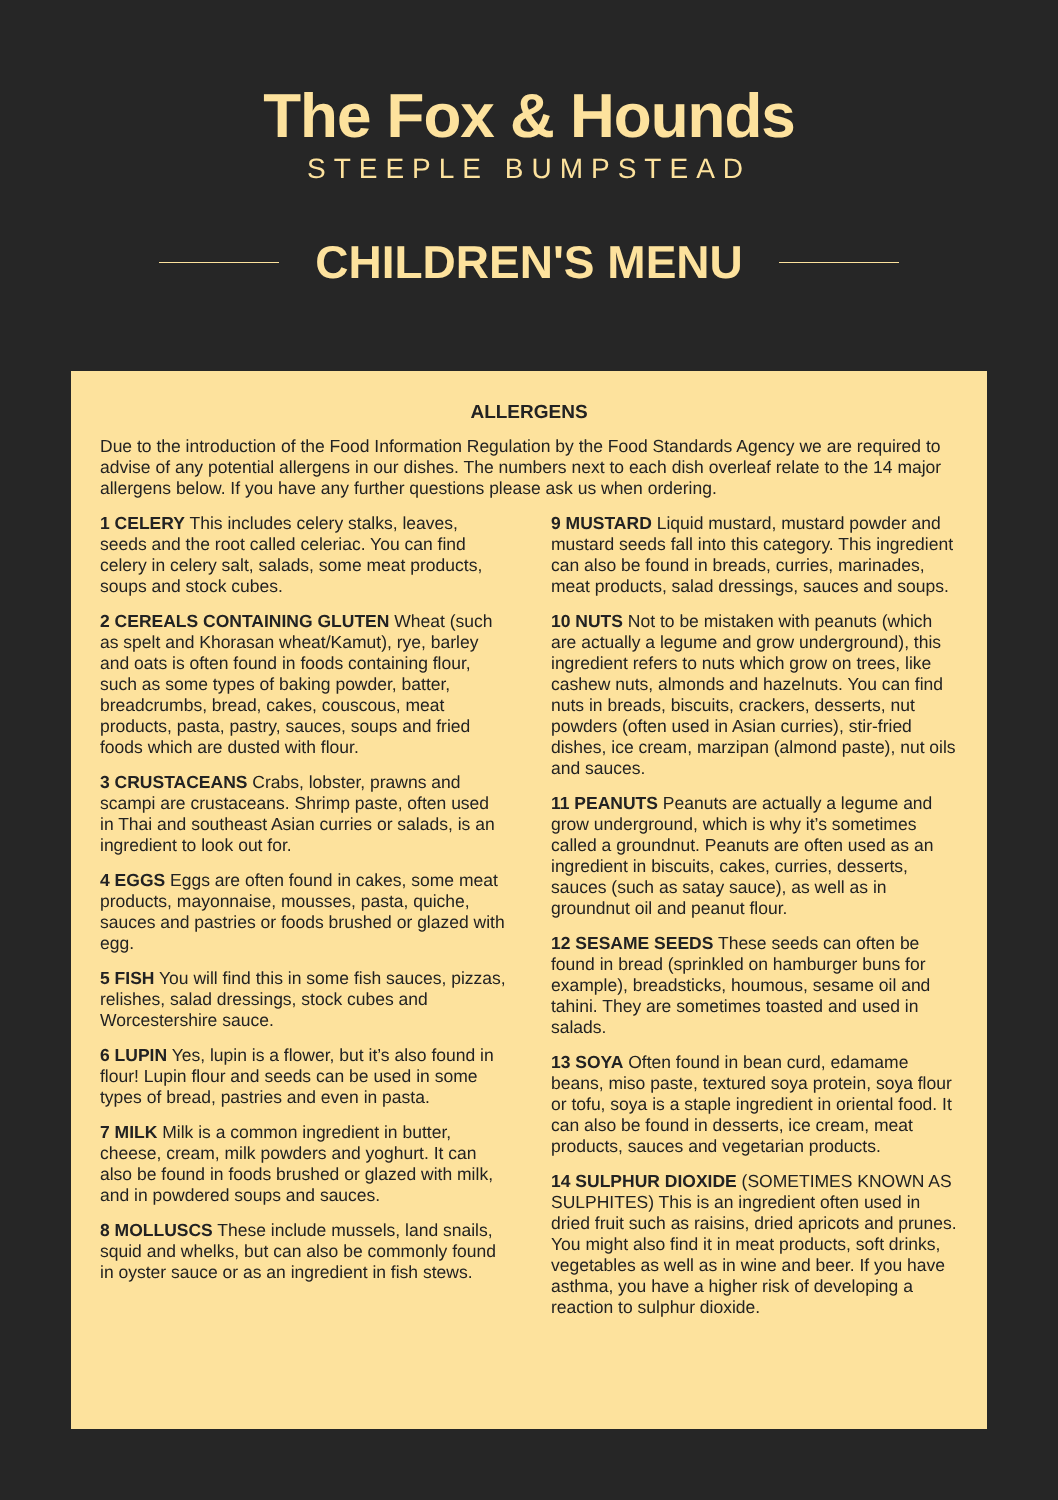The Fox & Hounds
STEEPLE BUMPSTEAD
CHILDREN'S MENU
ALLERGENS
Due to the introduction of the Food Information Regulation by the Food Standards Agency we are required to advise of any potential allergens in our dishes. The numbers next to each dish overleaf relate to the 14 major allergens below. If you have any further questions please ask us when ordering.
1 CELERY This includes celery stalks, leaves, seeds and the root called celeriac. You can find celery in celery salt, salads, some meat products, soups and stock cubes.
2 CEREALS CONTAINING GLUTEN Wheat (such as spelt and Khorasan wheat/Kamut), rye, barley and oats is often found in foods containing flour, such as some types of baking powder, batter, breadcrumbs, bread, cakes, couscous, meat products, pasta, pastry, sauces, soups and fried foods which are dusted with flour.
3 CRUSTACEANS Crabs, lobster, prawns and scampi are crustaceans. Shrimp paste, often used in Thai and southeast Asian curries or salads, is an ingredient to look out for.
4 EGGS Eggs are often found in cakes, some meat products, mayonnaise, mousses, pasta, quiche, sauces and pastries or foods brushed or glazed with egg.
5 FISH You will find this in some fish sauces, pizzas, relishes, salad dressings, stock cubes and Worcestershire sauce.
6 LUPIN Yes, lupin is a flower, but it’s also found in flour! Lupin flour and seeds can be used in some types of bread, pastries and even in pasta.
7 MILK Milk is a common ingredient in butter, cheese, cream, milk powders and yoghurt. It can also be found in foods brushed or glazed with milk, and in powdered soups and sauces.
8 MOLLUSCS These include mussels, land snails, squid and whelks, but can also be commonly found in oyster sauce or as an ingredient in fish stews.
9 MUSTARD Liquid mustard, mustard powder and mustard seeds fall into this category. This ingredient can also be found in breads, curries, marinades, meat products, salad dressings, sauces and soups.
10 NUTS Not to be mistaken with peanuts (which are actually a legume and grow underground), this ingredient refers to nuts which grow on trees, like cashew nuts, almonds and hazelnuts. You can find nuts in breads, biscuits, crackers, desserts, nut powders (often used in Asian curries), stir-fried dishes, ice cream, marzipan (almond paste), nut oils and sauces.
11 PEANUTS Peanuts are actually a legume and grow underground, which is why it’s sometimes called a groundnut. Peanuts are often used as an ingredient in biscuits, cakes, curries, desserts, sauces (such as satay sauce), as well as in groundnut oil and peanut flour.
12 SESAME SEEDS These seeds can often be found in bread (sprinkled on hamburger buns for example), breadsticks, houmous, sesame oil and tahini. They are sometimes toasted and used in salads.
13 SOYA Often found in bean curd, edamame beans, miso paste, textured soya protein, soya flour or tofu, soya is a staple ingredient in oriental food. It can also be found in desserts, ice cream, meat products, sauces and vegetarian products.
14 SULPHUR DIOXIDE (SOMETIMES KNOWN AS SULPHITES) This is an ingredient often used in dried fruit such as raisins, dried apricots and prunes. You might also find it in meat products, soft drinks, vegetables as well as in wine and beer. If you have asthma, you have a higher risk of developing a reaction to sulphur dioxide.